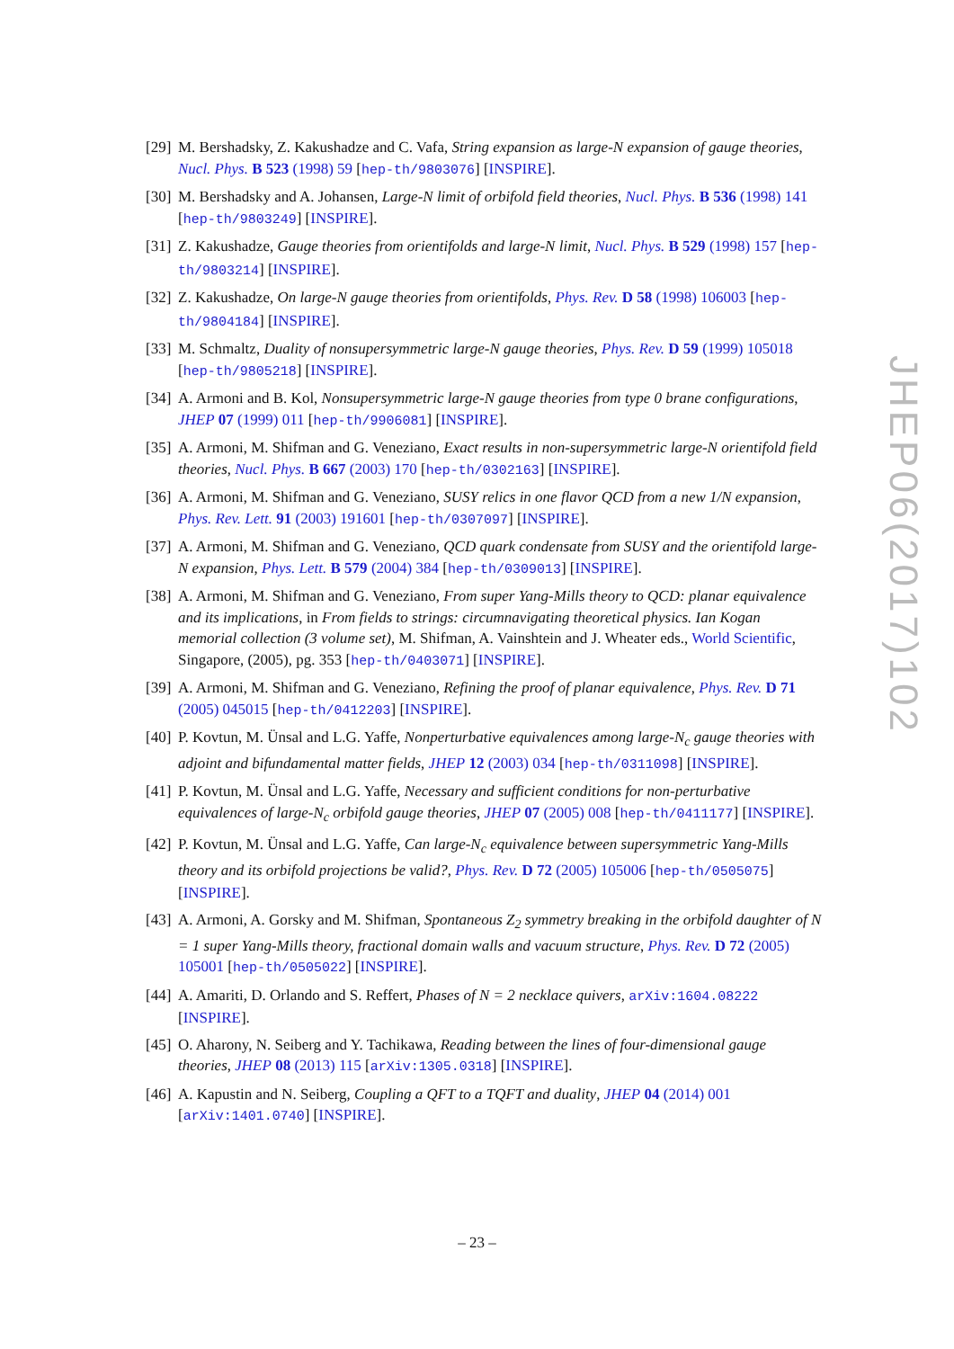[29] M. Bershadsky, Z. Kakushadze and C. Vafa, String expansion as large-N expansion of gauge theories, Nucl. Phys. B 523 (1998) 59 [hep-th/9803076] [INSPIRE].
[30] M. Bershadsky and A. Johansen, Large-N limit of orbifold field theories, Nucl. Phys. B 536 (1998) 141 [hep-th/9803249] [INSPIRE].
[31] Z. Kakushadze, Gauge theories from orientifolds and large-N limit, Nucl. Phys. B 529 (1998) 157 [hep-th/9803214] [INSPIRE].
[32] Z. Kakushadze, On large-N gauge theories from orientifolds, Phys. Rev. D 58 (1998) 106003 [hep-th/9804184] [INSPIRE].
[33] M. Schmaltz, Duality of nonsupersymmetric large-N gauge theories, Phys. Rev. D 59 (1999) 105018 [hep-th/9805218] [INSPIRE].
[34] A. Armoni and B. Kol, Nonsupersymmetric large-N gauge theories from type 0 brane configurations, JHEP 07 (1999) 011 [hep-th/9906081] [INSPIRE].
[35] A. Armoni, M. Shifman and G. Veneziano, Exact results in non-supersymmetric large-N orientifold field theories, Nucl. Phys. B 667 (2003) 170 [hep-th/0302163] [INSPIRE].
[36] A. Armoni, M. Shifman and G. Veneziano, SUSY relics in one flavor QCD from a new 1/N expansion, Phys. Rev. Lett. 91 (2003) 191601 [hep-th/0307097] [INSPIRE].
[37] A. Armoni, M. Shifman and G. Veneziano, QCD quark condensate from SUSY and the orientifold large-N expansion, Phys. Lett. B 579 (2004) 384 [hep-th/0309013] [INSPIRE].
[38] A. Armoni, M. Shifman and G. Veneziano, From super Yang-Mills theory to QCD: planar equivalence and its implications, in From fields to strings: circumnavigating theoretical physics. Ian Kogan memorial collection (3 volume set), M. Shifman, A. Vainshtein and J. Wheater eds., World Scientific, Singapore, (2005), pg. 353 [hep-th/0403071] [INSPIRE].
[39] A. Armoni, M. Shifman and G. Veneziano, Refining the proof of planar equivalence, Phys. Rev. D 71 (2005) 045015 [hep-th/0412203] [INSPIRE].
[40] P. Kovtun, M. Ünsal and L.G. Yaffe, Nonperturbative equivalences among large-N<sub>c</sub> gauge theories with adjoint and bifundamental matter fields, JHEP 12 (2003) 034 [hep-th/0311098] [INSPIRE].
[41] P. Kovtun, M. Ünsal and L.G. Yaffe, Necessary and sufficient conditions for non-perturbative equivalences of large-N<sub>c</sub> orbifold gauge theories, JHEP 07 (2005) 008 [hep-th/0411177] [INSPIRE].
[42] P. Kovtun, M. Ünsal and L.G. Yaffe, Can large-N<sub>c</sub> equivalence between supersymmetric Yang-Mills theory and its orbifold projections be valid?, Phys. Rev. D 72 (2005) 105006 [hep-th/0505075] [INSPIRE].
[43] A. Armoni, A. Gorsky and M. Shifman, Spontaneous Z<sub>2</sub> symmetry breaking in the orbifold daughter of N = 1 super Yang-Mills theory, fractional domain walls and vacuum structure, Phys. Rev. D 72 (2005) 105001 [hep-th/0505022] [INSPIRE].
[44] A. Amariti, D. Orlando and S. Reffert, Phases of N = 2 necklace quivers, arXiv:1604.08222 [INSPIRE].
[45] O. Aharony, N. Seiberg and Y. Tachikawa, Reading between the lines of four-dimensional gauge theories, JHEP 08 (2013) 115 [arXiv:1305.0318] [INSPIRE].
[46] A. Kapustin and N. Seiberg, Coupling a QFT to a TQFT and duality, JHEP 04 (2014) 001 [arXiv:1401.0740] [INSPIRE].
JHEP06(2017)102
– 23 –